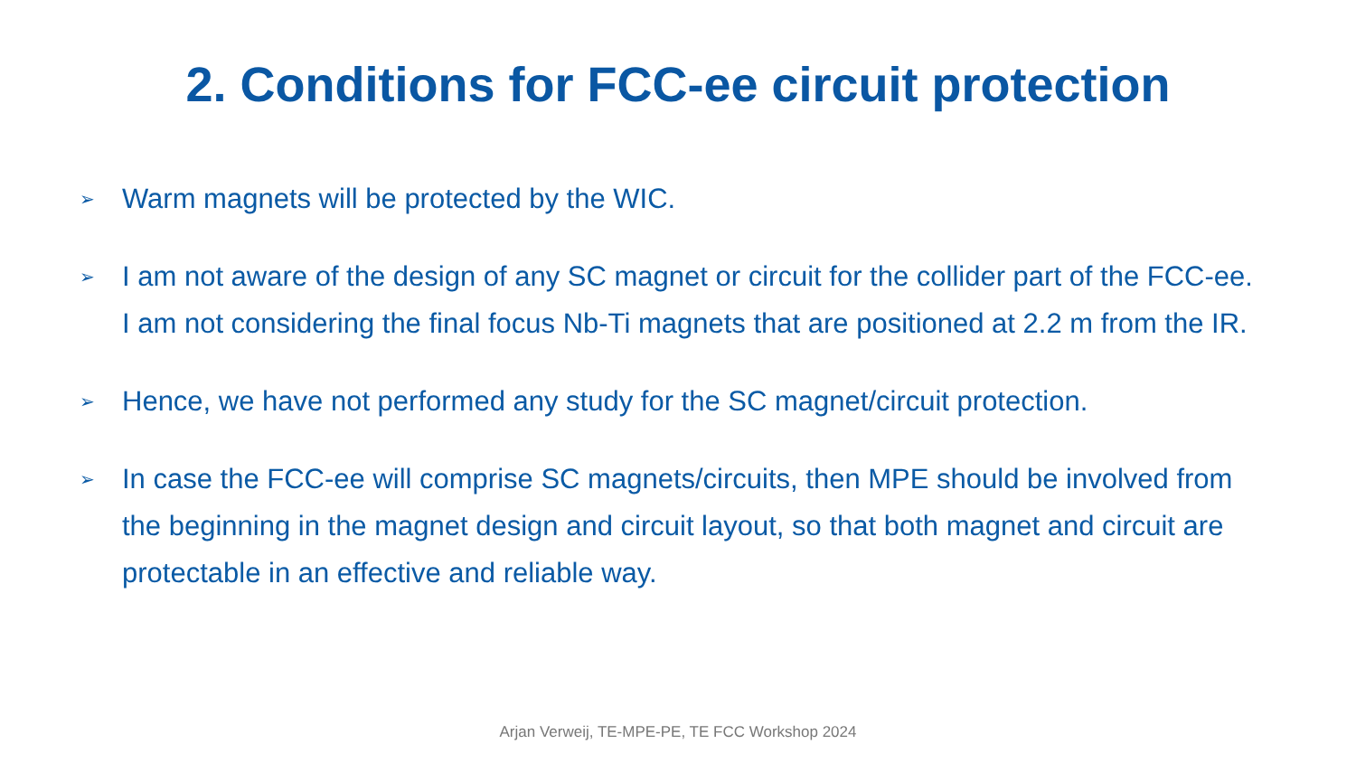2. Conditions for FCC-ee circuit protection
➢ Warm magnets will be protected by the WIC.
➢ I am not aware of the design of any SC magnet or circuit for the collider part of the FCC-ee. I am not considering the final focus Nb-Ti magnets that are positioned at 2.2 m from the IR.
➢ Hence, we have not performed any study for the SC magnet/circuit protection.
➢ In case the FCC-ee will comprise SC magnets/circuits, then MPE should be involved from the beginning in the magnet design and circuit layout, so that both magnet and circuit are protectable in an effective and reliable way.
Arjan Verweij, TE-MPE-PE, TE FCC Workshop 2024